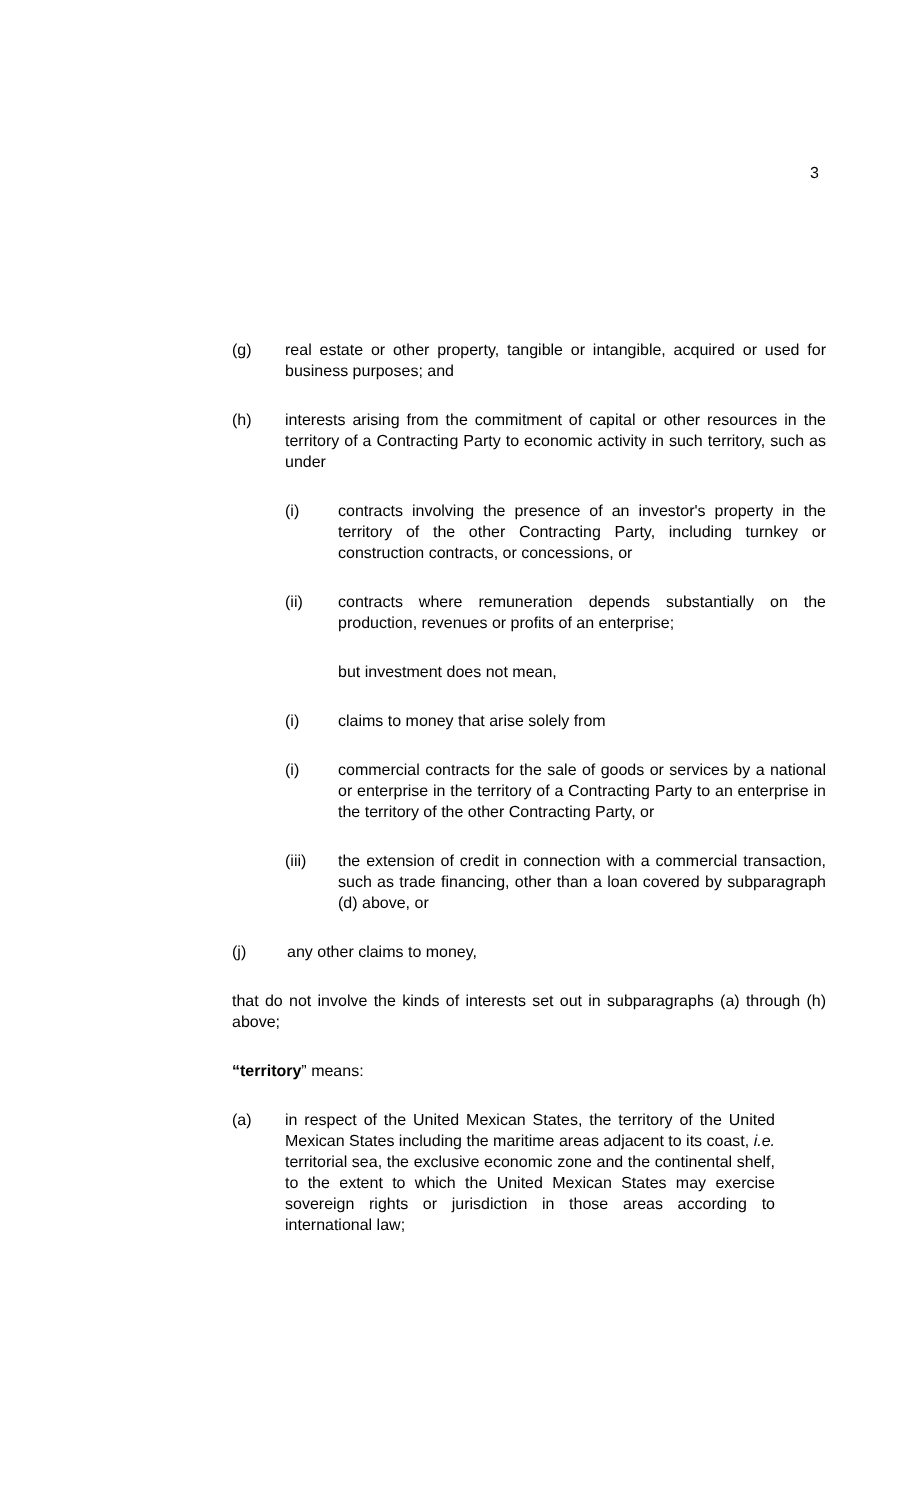3
(g) real estate or other property, tangible or intangible, acquired or used for business purposes; and
(h) interests arising from the commitment of capital or other resources in the territory of a Contracting Party to economic activity in such territory, such as under
(i) contracts involving the presence of an investor's property in the territory of the other Contracting Party, including turnkey or construction contracts, or concessions, or
(ii) contracts where remuneration depends substantially on the production, revenues or profits of an enterprise;
but investment does not mean,
(i) claims to money that arise solely from
(i) commercial contracts for the sale of goods or services by a national or enterprise in the territory of a Contracting Party to an enterprise in the territory of the other Contracting Party, or
(iii) the extension of credit in connection with a commercial transaction, such as trade financing, other than a loan covered by subparagraph (d) above, or
(j) any other claims to money,
that do not involve the kinds of interests set out in subparagraphs (a) through (h) above;
“territory” means:
(a) in respect of the United Mexican States, the territory of the United Mexican States including the maritime areas adjacent to its coast, i.e. territorial sea, the exclusive economic zone and the continental shelf, to the extent to which the United Mexican States may exercise sovereign rights or jurisdiction in those areas according to international law;